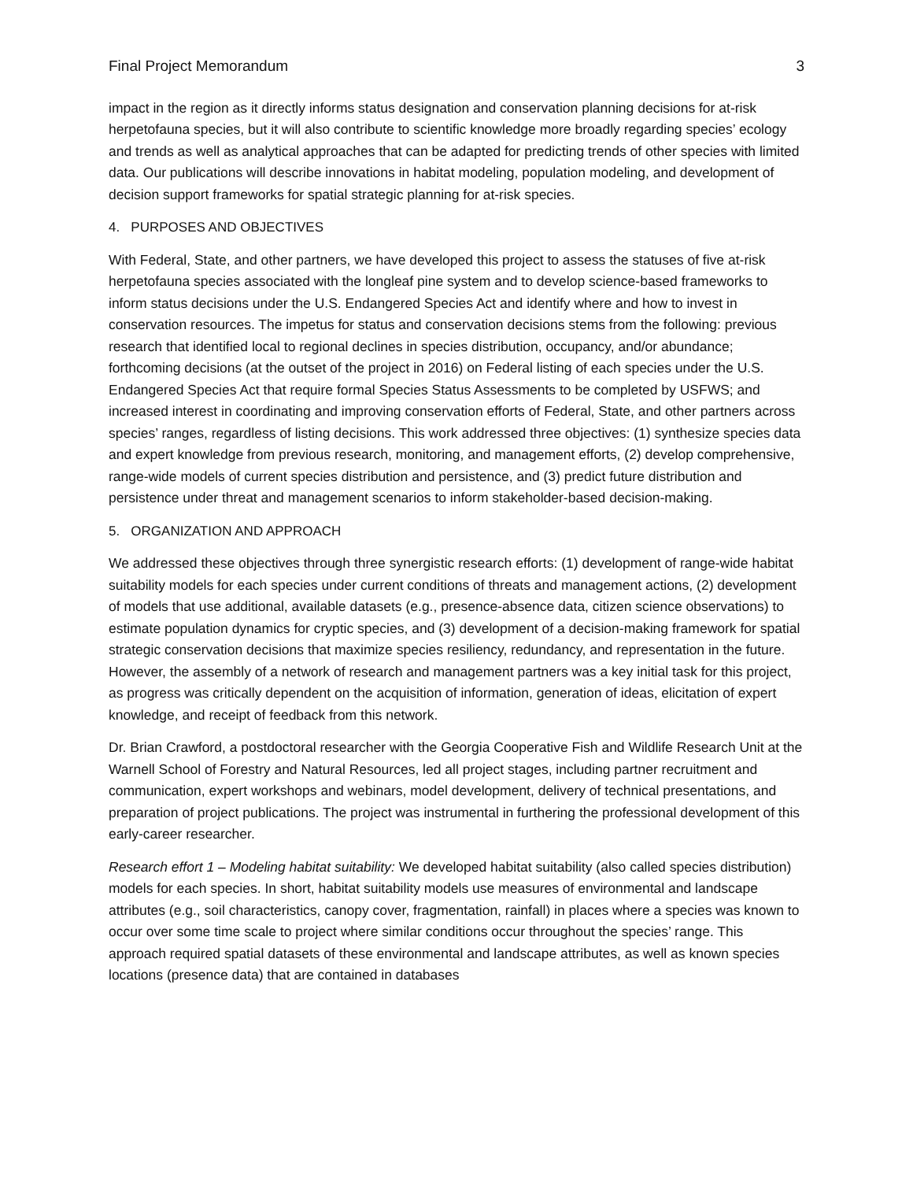Final Project Memorandum 3
impact in the region as it directly informs status designation and conservation planning decisions for at-risk herpetofauna species, but it will also contribute to scientific knowledge more broadly regarding species’ ecology and trends as well as analytical approaches that can be adapted for predicting trends of other species with limited data. Our publications will describe innovations in habitat modeling, population modeling, and development of decision support frameworks for spatial strategic planning for at-risk species.
4. PURPOSES AND OBJECTIVES
With Federal, State, and other partners, we have developed this project to assess the statuses of five at-risk herpetofauna species associated with the longleaf pine system and to develop science-based frameworks to inform status decisions under the U.S. Endangered Species Act and identify where and how to invest in conservation resources. The impetus for status and conservation decisions stems from the following: previous research that identified local to regional declines in species distribution, occupancy, and/or abundance; forthcoming decisions (at the outset of the project in 2016) on Federal listing of each species under the U.S. Endangered Species Act that require formal Species Status Assessments to be completed by USFWS; and increased interest in coordinating and improving conservation efforts of Federal, State, and other partners across species’ ranges, regardless of listing decisions. This work addressed three objectives: (1) synthesize species data and expert knowledge from previous research, monitoring, and management efforts, (2) develop comprehensive, range-wide models of current species distribution and persistence, and (3) predict future distribution and persistence under threat and management scenarios to inform stakeholder-based decision-making.
5. ORGANIZATION AND APPROACH
We addressed these objectives through three synergistic research efforts: (1) development of range-wide habitat suitability models for each species under current conditions of threats and management actions, (2) development of models that use additional, available datasets (e.g., presence-absence data, citizen science observations) to estimate population dynamics for cryptic species, and (3) development of a decision-making framework for spatial strategic conservation decisions that maximize species resiliency, redundancy, and representation in the future. However, the assembly of a network of research and management partners was a key initial task for this project, as progress was critically dependent on the acquisition of information, generation of ideas, elicitation of expert knowledge, and receipt of feedback from this network.
Dr. Brian Crawford, a postdoctoral researcher with the Georgia Cooperative Fish and Wildlife Research Unit at the Warnell School of Forestry and Natural Resources, led all project stages, including partner recruitment and communication, expert workshops and webinars, model development, delivery of technical presentations, and preparation of project publications. The project was instrumental in furthering the professional development of this early-career researcher.
Research effort 1 – Modeling habitat suitability: We developed habitat suitability (also called species distribution) models for each species. In short, habitat suitability models use measures of environmental and landscape attributes (e.g., soil characteristics, canopy cover, fragmentation, rainfall) in places where a species was known to occur over some time scale to project where similar conditions occur throughout the species’ range. This approach required spatial datasets of these environmental and landscape attributes, as well as known species locations (presence data) that are contained in databases